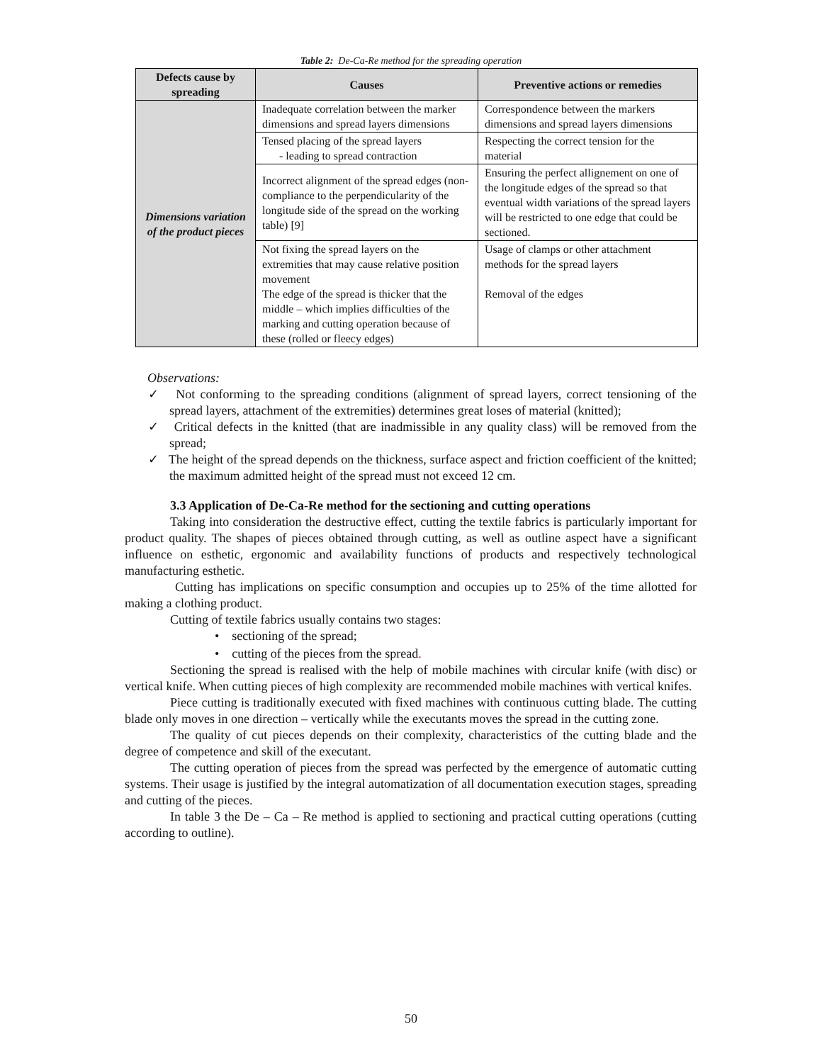Table 2: De-Ca-Re method for the spreading operation
| Defects cause by spreading | Causes | Preventive actions or remedies |
| --- | --- | --- |
| Dimensions variation of the product pieces | Inadequate correlation between the marker dimensions and spread layers dimensions | Correspondence between the markers dimensions and spread layers dimensions |
| | Tensed placing of the spread layers - leading to spread contraction | Respecting the correct tension for the material |
| | Incorrect alignment of the spread edges (non-compliance to the perpendicularity of the longitude side of the spread on the working table) [9] | Ensuring the perfect allignement on one of the longitude edges of the spread so that eventual width variations of the spread layers will be restricted to one edge that could be sectioned. |
| | Not fixing the spread layers on the extremities that may cause relative position movement The edge of the spread is thicker that the middle – which implies difficulties of the marking and cutting operation because of these (rolled or fleecy edges) | Usage of clamps or other attachment methods for the spread layers Removal of the edges |
Observations:
✓ Not conforming to the spreading conditions (alignment of spread layers, correct tensioning of the spread layers, attachment of the extremities) determines great loses of material (knitted);
✓ Critical defects in the knitted (that are inadmissible in any quality class) will be removed from the spread;
✓ The height of the spread depends on the thickness, surface aspect and friction coefficient of the knitted; the maximum admitted height of the spread must not exceed 12 cm.
3.3 Application of De-Ca-Re method for the sectioning and cutting operations
Taking into consideration the destructive effect, cutting the textile fabrics is particularly important for product quality. The shapes of pieces obtained through cutting, as well as outline aspect have a significant influence on esthetic, ergonomic and availability functions of products and respectively technological manufacturing esthetic.
Cutting has implications on specific consumption and occupies up to 25% of the time allotted for making a clothing product.
Cutting of textile fabrics usually contains two stages:
• sectioning of the spread;
• cutting of the pieces from the spread.
Sectioning the spread is realised with the help of mobile machines with circular knife (with disc) or vertical knife. When cutting pieces of high complexity are recommended mobile machines with vertical knifes.
Piece cutting is traditionally executed with fixed machines with continuous cutting blade. The cutting blade only moves in one direction – vertically while the executants moves the spread in the cutting zone.
The quality of cut pieces depends on their complexity, characteristics of the cutting blade and the degree of competence and skill of the executant.
The cutting operation of pieces from the spread was perfected by the emergence of automatic cutting systems. Their usage is justified by the integral automatization of all documentation execution stages, spreading and cutting of the pieces.
In table 3 the De – Ca – Re method is applied to sectioning and practical cutting operations (cutting according to outline).
50